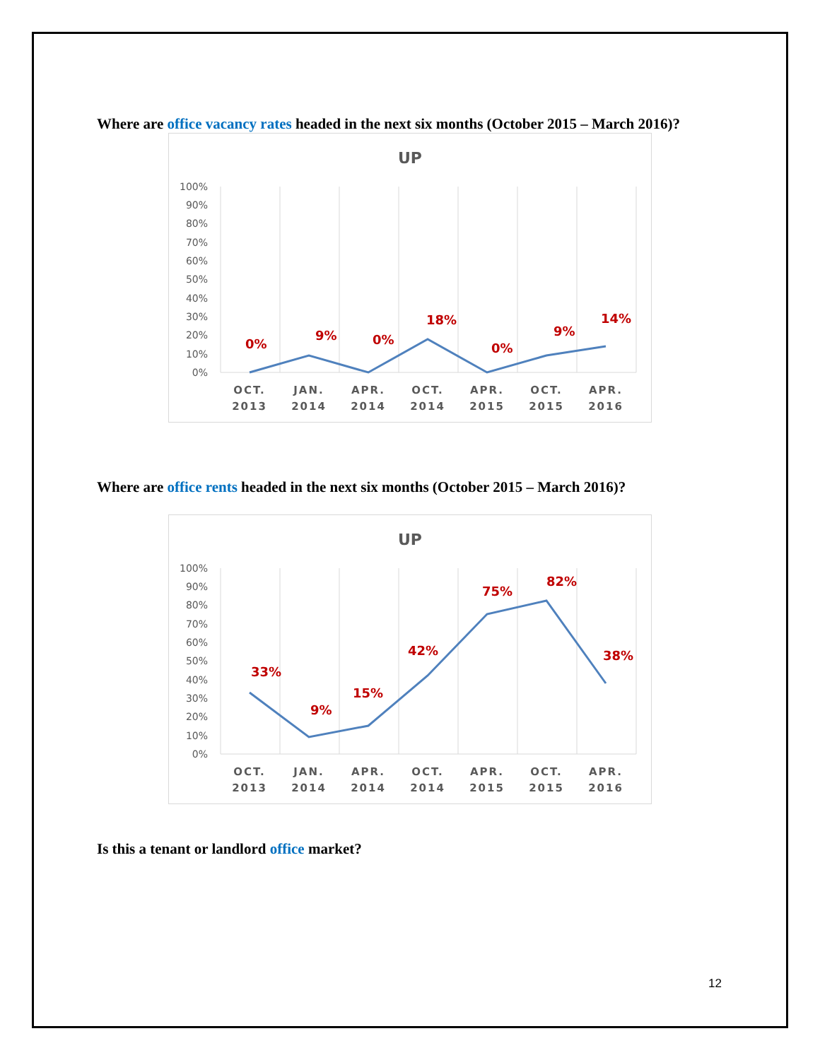Where are office vacancy rates headed in the next six months (October 2015 – March 2016)?
UP
100%
90%
80%
70%
60%
50%
40%
30%
20%
10%
0%
0%
9%
0%
18%
0%
9%
14%
OCT.
2013
JAN.
2014
APR.
2014
OCT.
2014
APR.
2015
OCT.
2015
APR.
2016
Where are office rents headed in the next six months (October 2015 – March 2016)?
UP
100%
90%
80%
70%
60%
50%
40%
30%
20%
10%
0%
33%
9%
15%
42%
75%
82%
38%
OCT.
2013
JAN.
2014
APR.
2014
OCT.
2014
APR.
2015
OCT.
2015
APR.
2016
Is this a tenant or landlord office market?
12